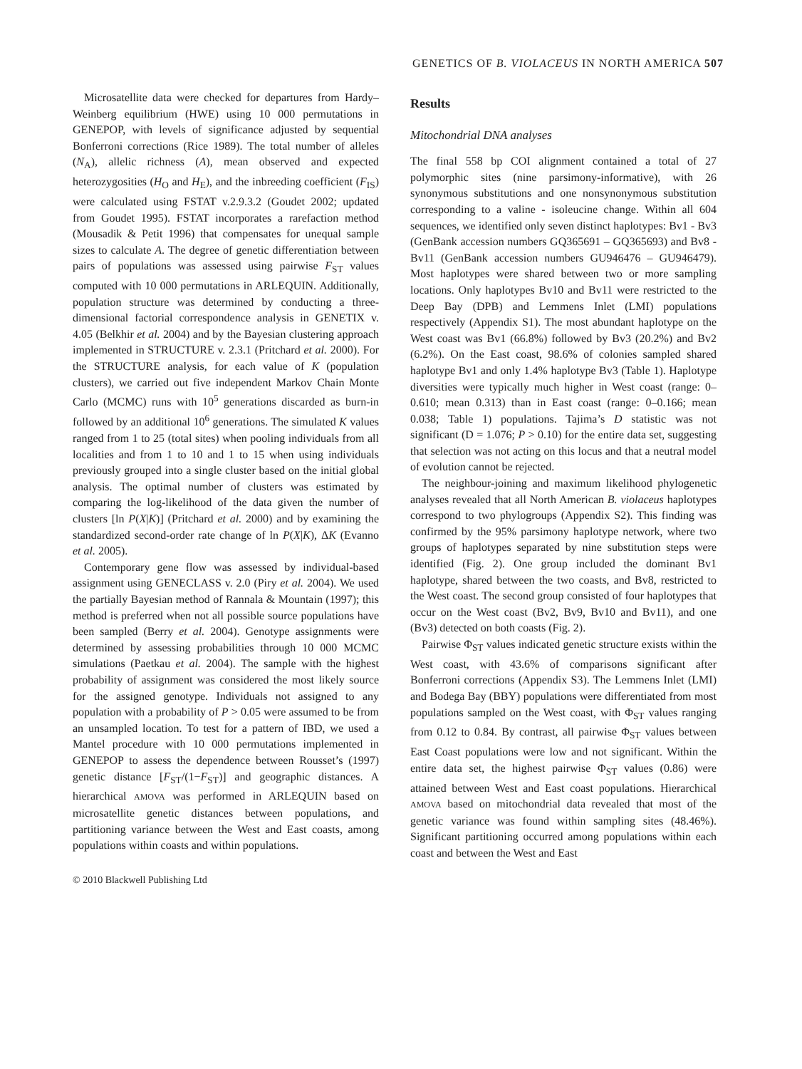GENETICS OF B. VIOLACEUS IN NORTH AMERICA 507
Microsatellite data were checked for departures from Hardy–Weinberg equilibrium (HWE) using 10 000 permutations in GENEPOP, with levels of significance adjusted by sequential Bonferroni corrections (Rice 1989). The total number of alleles (N<sub>A</sub>), allelic richness (A), mean observed and expected heterozygosities (H<sub>O</sub> and H<sub>E</sub>), and the inbreeding coefficient (F<sub>IS</sub>) were calculated using FSTAT v.2.9.3.2 (Goudet 2002; updated from Goudet 1995). FSTAT incorporates a rarefaction method (Mousadik & Petit 1996) that compensates for unequal sample sizes to calculate A. The degree of genetic differentiation between pairs of populations was assessed using pairwise F<sub>ST</sub> values computed with 10 000 permutations in ARLEQUIN. Additionally, population structure was determined by conducting a three-dimensional factorial correspondence analysis in GENETIX v. 4.05 (Belkhir et al. 2004) and by the Bayesian clustering approach implemented in STRUCTURE v. 2.3.1 (Pritchard et al. 2000). For the STRUCTURE analysis, for each value of K (population clusters), we carried out five independent Markov Chain Monte Carlo (MCMC) runs with 10<sup>5</sup> generations discarded as burn-in followed by an additional 10<sup>6</sup> generations. The simulated K values ranged from 1 to 25 (total sites) when pooling individuals from all localities and from 1 to 10 and 1 to 15 when using individuals previously grouped into a single cluster based on the initial global analysis. The optimal number of clusters was estimated by comparing the log-likelihood of the data given the number of clusters [ln P(X|K)] (Pritchard et al. 2000) and by examining the standardized second-order rate change of ln P(X|K), ΔK (Evanno et al. 2005).
Contemporary gene flow was assessed by individual-based assignment using GENECLASS v. 2.0 (Piry et al. 2004). We used the partially Bayesian method of Rannala & Mountain (1997); this method is preferred when not all possible source populations have been sampled (Berry et al. 2004). Genotype assignments were determined by assessing probabilities through 10 000 MCMC simulations (Paetkau et al. 2004). The sample with the highest probability of assignment was considered the most likely source for the assigned genotype. Individuals not assigned to any population with a probability of P > 0.05 were assumed to be from an unsampled location. To test for a pattern of IBD, we used a Mantel procedure with 10 000 permutations implemented in GENEPOP to assess the dependence between Rousset’s (1997) genetic distance [F<sub>ST</sub>/(1−F<sub>ST</sub>)] and geographic distances. A hierarchical AMOVA was performed in ARLEQUIN based on microsatellite genetic distances between populations, and partitioning variance between the West and East coasts, among populations within coasts and within populations.
© 2010 Blackwell Publishing Ltd
Results
Mitochondrial DNA analyses
The final 558 bp COI alignment contained a total of 27 polymorphic sites (nine parsimony-informative), with 26 synonymous substitutions and one nonsynonymous substitution corresponding to a valine - isoleucine change. Within all 604 sequences, we identified only seven distinct haplotypes: Bv1 - Bv3 (GenBank accession numbers GQ365691 – GQ365693) and Bv8 - Bv11 (GenBank accession numbers GU946476 – GU946479). Most haplotypes were shared between two or more sampling locations. Only haplotypes Bv10 and Bv11 were restricted to the Deep Bay (DPB) and Lemmens Inlet (LMI) populations respectively (Appendix S1). The most abundant haplotype on the West coast was Bv1 (66.8%) followed by Bv3 (20.2%) and Bv2 (6.2%). On the East coast, 98.6% of colonies sampled shared haplotype Bv1 and only 1.4% haplotype Bv3 (Table 1). Haplotype diversities were typically much higher in West coast (range: 0–0.610; mean 0.313) than in East coast (range: 0–0.166; mean 0.038; Table 1) populations. Tajima’s D statistic was not significant (D = 1.076; P > 0.10) for the entire data set, suggesting that selection was not acting on this locus and that a neutral model of evolution cannot be rejected.
The neighbour-joining and maximum likelihood phylogenetic analyses revealed that all North American B. violaceus haplotypes correspond to two phylogroups (Appendix S2). This finding was confirmed by the 95% parsimony haplotype network, where two groups of haplotypes separated by nine substitution steps were identified (Fig. 2). One group included the dominant Bv1 haplotype, shared between the two coasts, and Bv8, restricted to the West coast. The second group consisted of four haplotypes that occur on the West coast (Bv2, Bv9, Bv10 and Bv11), and one (Bv3) detected on both coasts (Fig. 2).
Pairwise Φ<sub>ST</sub> values indicated genetic structure exists within the West coast, with 43.6% of comparisons significant after Bonferroni corrections (Appendix S3). The Lemmens Inlet (LMI) and Bodega Bay (BBY) populations were differentiated from most populations sampled on the West coast, with Φ<sub>ST</sub> values ranging from 0.12 to 0.84. By contrast, all pairwise Φ<sub>ST</sub> values between East Coast populations were low and not significant. Within the entire data set, the highest pairwise Φ<sub>ST</sub> values (0.86) were attained between West and East coast populations. Hierarchical AMOVA based on mitochondrial data revealed that most of the genetic variance was found within sampling sites (48.46%). Significant partitioning occurred among populations within each coast and between the West and East